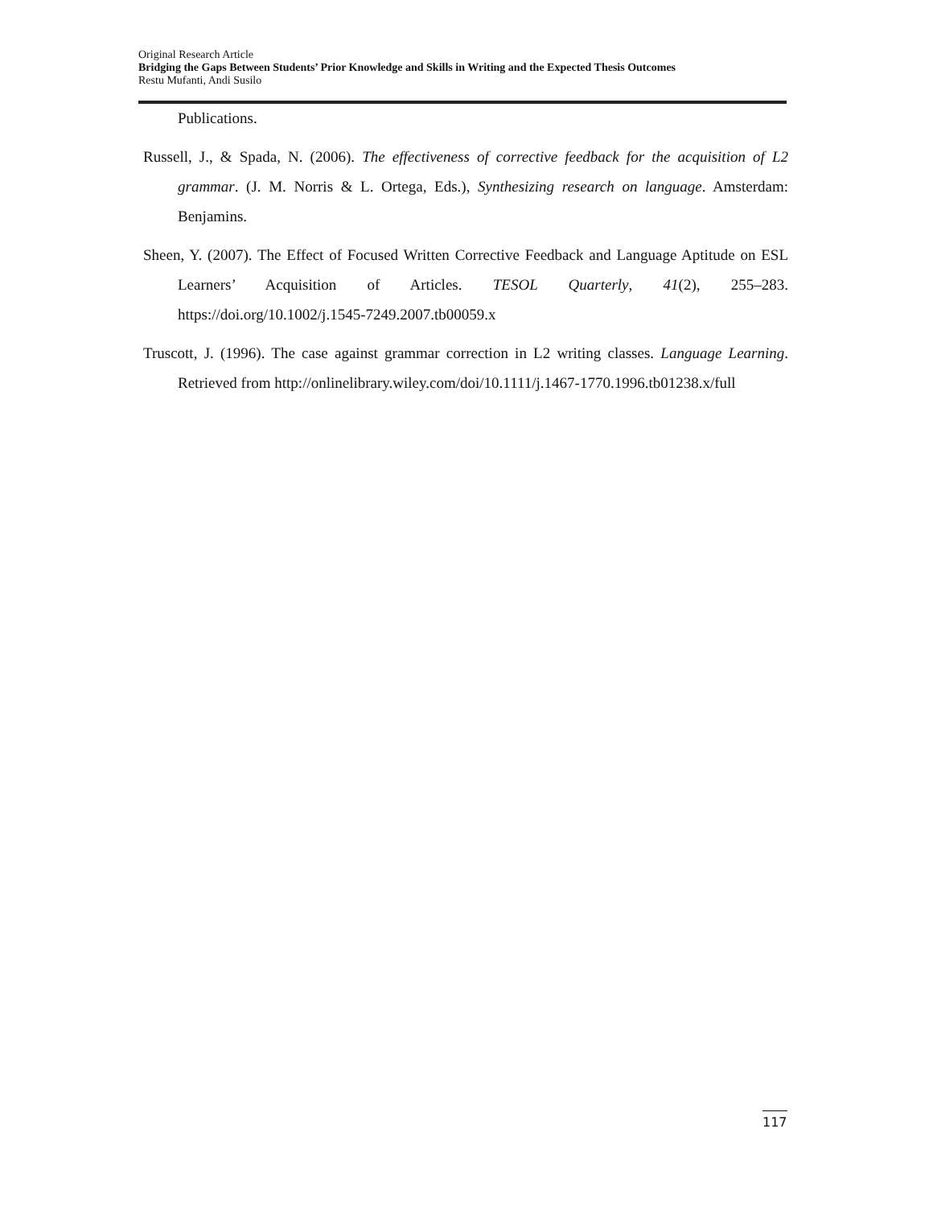Original Research Article
Bridging the Gaps Between Students’ Prior Knowledge and Skills in Writing and the Expected Thesis Outcomes
Restu Mufanti, Andi Susilo
Publications.
Russell, J., & Spada, N. (2006). The effectiveness of corrective feedback for the acquisition of L2 grammar. (J. M. Norris & L. Ortega, Eds.), Synthesizing research on language. Amsterdam: Benjamins.
Sheen, Y. (2007). The Effect of Focused Written Corrective Feedback and Language Aptitude on ESL Learners’ Acquisition of Articles. TESOL Quarterly, 41(2), 255–283. https://doi.org/10.1002/j.1545-7249.2007.tb00059.x
Truscott, J. (1996). The case against grammar correction in L2 writing classes. Language Learning. Retrieved from http://onlinelibrary.wiley.com/doi/10.1111/j.1467-1770.1996.tb01238.x/full
117